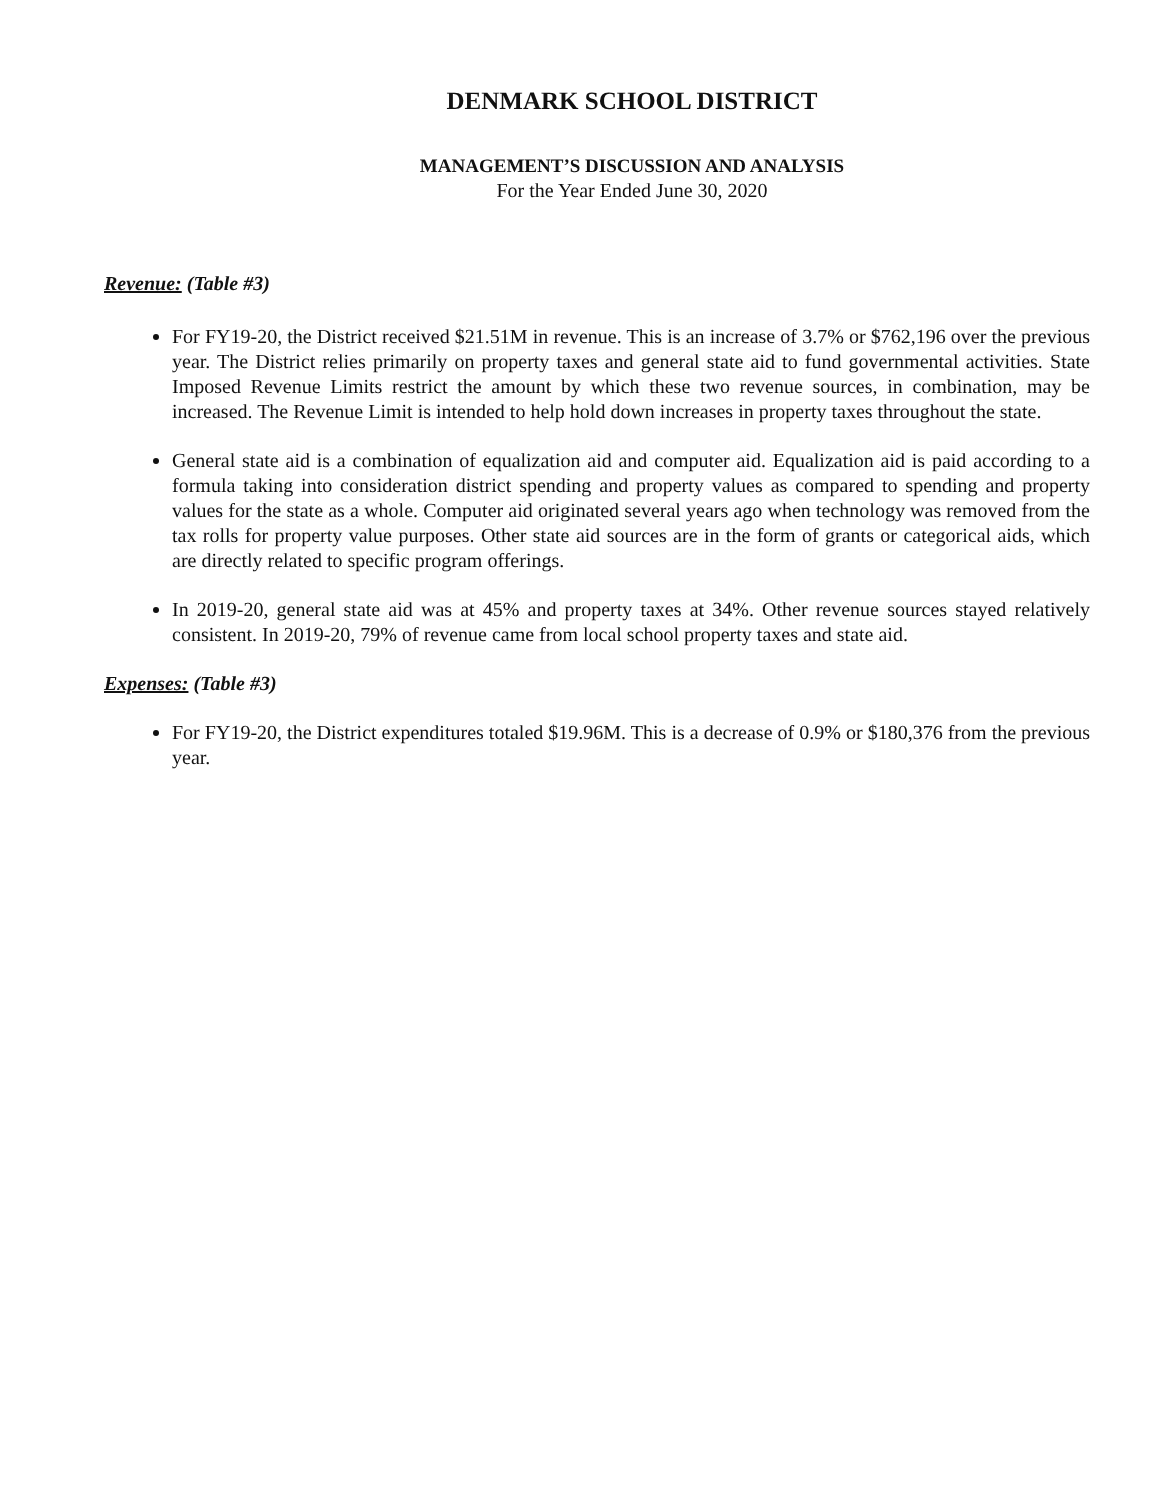DENMARK SCHOOL DISTRICT
MANAGEMENT’S DISCUSSION AND ANALYSIS
For the Year Ended June 30, 2020
Revenue: (Table #3)
For FY19-20, the District received $21.51M in revenue. This is an increase of 3.7% or $762,196 over the previous year. The District relies primarily on property taxes and general state aid to fund governmental activities. State Imposed Revenue Limits restrict the amount by which these two revenue sources, in combination, may be increased. The Revenue Limit is intended to help hold down increases in property taxes throughout the state.
General state aid is a combination of equalization aid and computer aid. Equalization aid is paid according to a formula taking into consideration district spending and property values as compared to spending and property values for the state as a whole. Computer aid originated several years ago when technology was removed from the tax rolls for property value purposes. Other state aid sources are in the form of grants or categorical aids, which are directly related to specific program offerings.
In 2019-20, general state aid was at 45% and property taxes at 34%. Other revenue sources stayed relatively consistent. In 2019-20, 79% of revenue came from local school property taxes and state aid.
Expenses: (Table #3)
For FY19-20, the District expenditures totaled $19.96M. This is a decrease of 0.9% or $180,376 from the previous year.